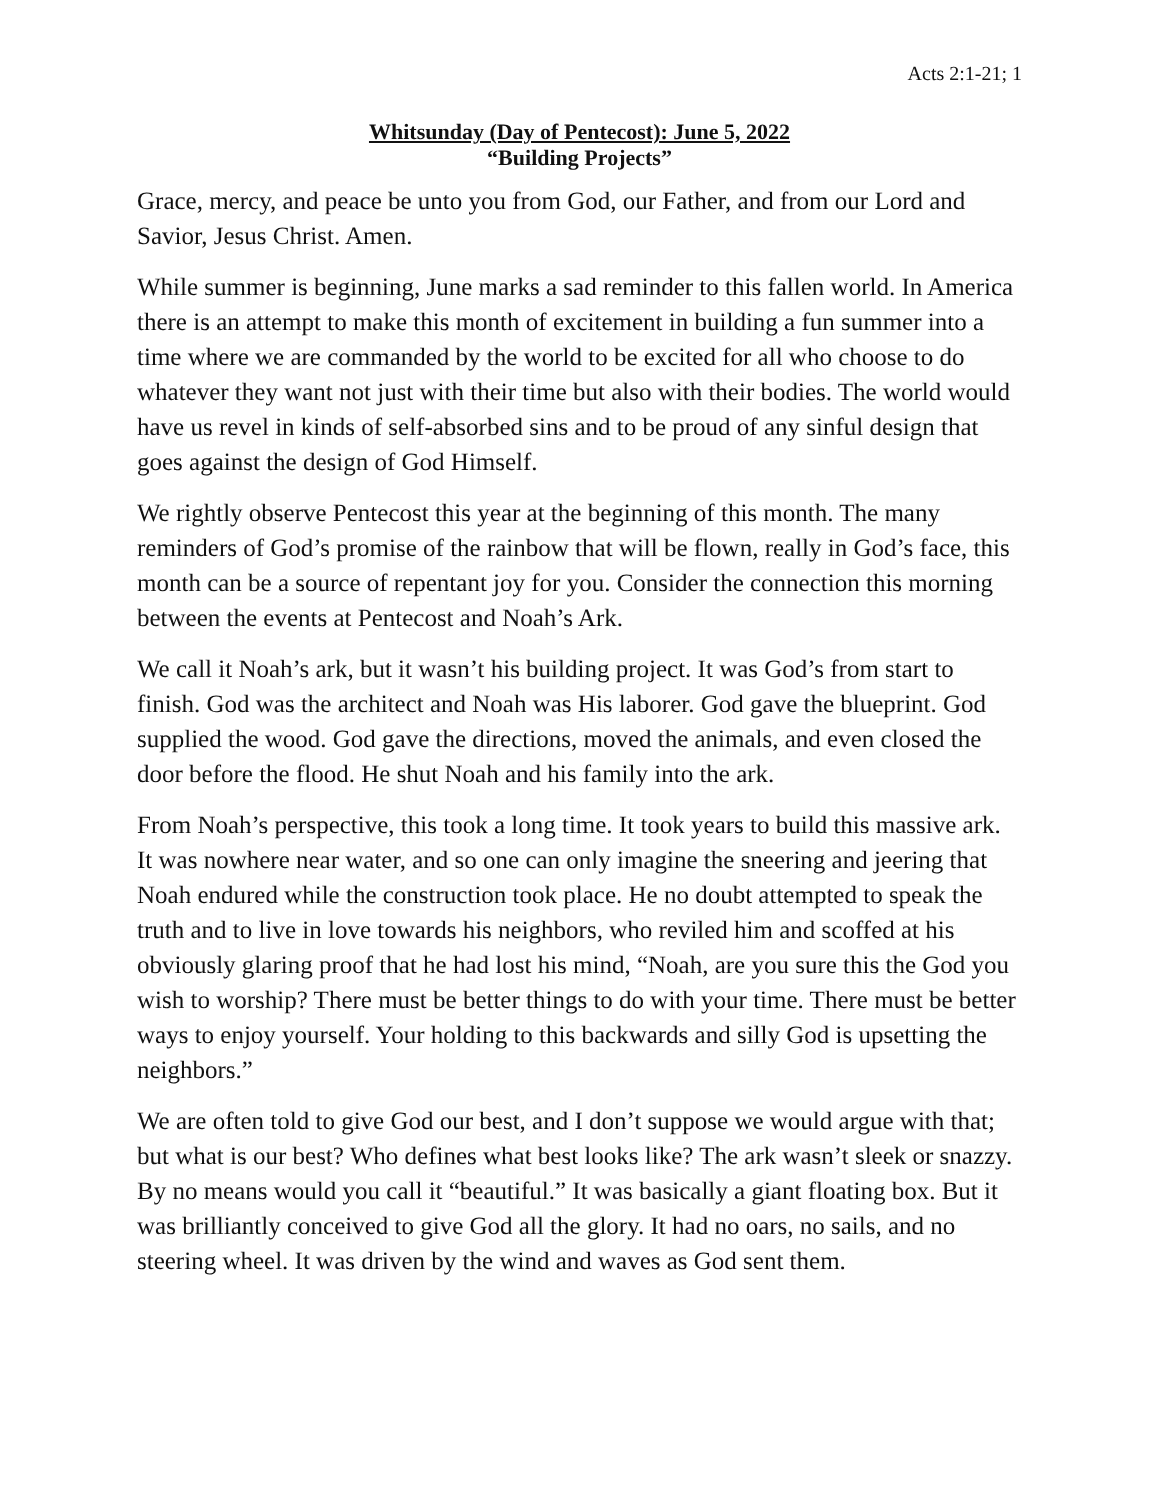Acts 2:1-21; 1
Whitsunday (Day of Pentecost): June 5, 2022
“Building Projects”
Grace, mercy, and peace be unto you from God, our Father, and from our Lord and Savior, Jesus Christ. Amen.
While summer is beginning, June marks a sad reminder to this fallen world. In America there is an attempt to make this month of excitement in building a fun summer into a time where we are commanded by the world to be excited for all who choose to do whatever they want not just with their time but also with their bodies. The world would have us revel in kinds of self-absorbed sins and to be proud of any sinful design that goes against the design of God Himself.
We rightly observe Pentecost this year at the beginning of this month. The many reminders of God’s promise of the rainbow that will be flown, really in God’s face, this month can be a source of repentant joy for you. Consider the connection this morning between the events at Pentecost and Noah’s Ark.
We call it Noah’s ark, but it wasn’t his building project. It was God’s from start to finish. God was the architect and Noah was His laborer. God gave the blueprint. God supplied the wood. God gave the directions, moved the animals, and even closed the door before the flood. He shut Noah and his family into the ark.
From Noah’s perspective, this took a long time. It took years to build this massive ark. It was nowhere near water, and so one can only imagine the sneering and jeering that Noah endured while the construction took place. He no doubt attempted to speak the truth and to live in love towards his neighbors, who reviled him and scoffed at his obviously glaring proof that he had lost his mind, “Noah, are you sure this the God you wish to worship? There must be better things to do with your time. There must be better ways to enjoy yourself. Your holding to this backwards and silly God is upsetting the neighbors.”
We are often told to give God our best, and I don’t suppose we would argue with that; but what is our best? Who defines what best looks like? The ark wasn’t sleek or snazzy. By no means would you call it “beautiful.” It was basically a giant floating box. But it was brilliantly conceived to give God all the glory. It had no oars, no sails, and no steering wheel. It was driven by the wind and waves as God sent them.